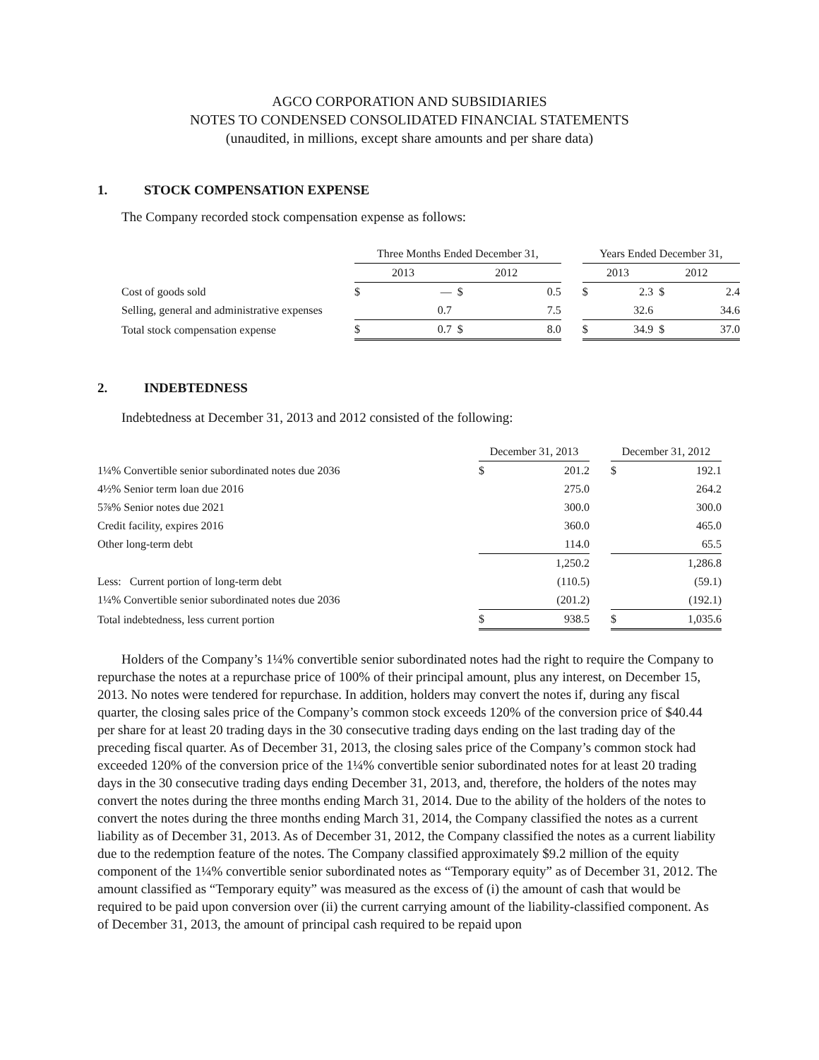AGCO CORPORATION AND SUBSIDIARIES
NOTES TO CONDENSED CONSOLIDATED FINANCIAL STATEMENTS
(unaudited, in millions, except share amounts and per share data)
1. STOCK COMPENSATION EXPENSE
The Company recorded stock compensation expense as follows:
| | Three Months Ended December 31, | | | | | Years Ended December 31, | | | |
| --- | --- | --- | --- | --- | --- | --- | --- | --- | --- |
| | 2013 | | 2012 | | | 2013 | | 2012 | |
| Cost of goods sold | $ | — | $ | 0.5 | | $ | 2.3 | $ | 2.4 |
| Selling, general and administrative expenses | | 0.7 | | 7.5 | | | 32.6 | | 34.6 |
| Total stock compensation expense | $ | 0.7 | $ | 8.0 | | $ | 34.9 | $ | 37.0 |
2. INDEBTEDNESS
Indebtedness at December 31, 2013 and 2012 consisted of the following:
| | December 31, 2013 | | | December 31, 2012 | |
| --- | --- | --- | --- | --- | --- |
| 1¼% Convertible senior subordinated notes due 2036 | $ | 201.2 | | $ | 192.1 |
| 4½% Senior term loan due 2016 | | 275.0 | | | 264.2 |
| 5⅞% Senior notes due 2021 | | 300.0 | | | 300.0 |
| Credit facility, expires 2016 | | 360.0 | | | 465.0 |
| Other long-term debt | | 114.0 | | | 65.5 |
| | | 1,250.2 | | | 1,286.8 |
| Less: Current portion of long-term debt | | (110.5) | | | (59.1) |
| 1¼% Convertible senior subordinated notes due 2036 | | (201.2) | | | (192.1) |
| Total indebtedness, less current portion | $ | 938.5 | | $ | 1,035.6 |
Holders of the Company’s 1¼% convertible senior subordinated notes had the right to require the Company to repurchase the notes at a repurchase price of 100% of their principal amount, plus any interest, on December 15, 2013. No notes were tendered for repurchase. In addition, holders may convert the notes if, during any fiscal quarter, the closing sales price of the Company’s common stock exceeds 120% of the conversion price of $40.44 per share for at least 20 trading days in the 30 consecutive trading days ending on the last trading day of the preceding fiscal quarter. As of December 31, 2013, the closing sales price of the Company’s common stock had exceeded 120% of the conversion price of the 1¼% convertible senior subordinated notes for at least 20 trading days in the 30 consecutive trading days ending December 31, 2013, and, therefore, the holders of the notes may convert the notes during the three months ending March 31, 2014. Due to the ability of the holders of the notes to convert the notes during the three months ending March 31, 2014, the Company classified the notes as a current liability as of December 31, 2013. As of December 31, 2012, the Company classified the notes as a current liability due to the redemption feature of the notes. The Company classified approximately $9.2 million of the equity component of the 1¼% convertible senior subordinated notes as “Temporary equity” as of December 31, 2012. The amount classified as “Temporary equity” was measured as the excess of (i) the amount of cash that would be required to be paid upon conversion over (ii) the current carrying amount of the liability-classified component. As of December 31, 2013, the amount of principal cash required to be repaid upon